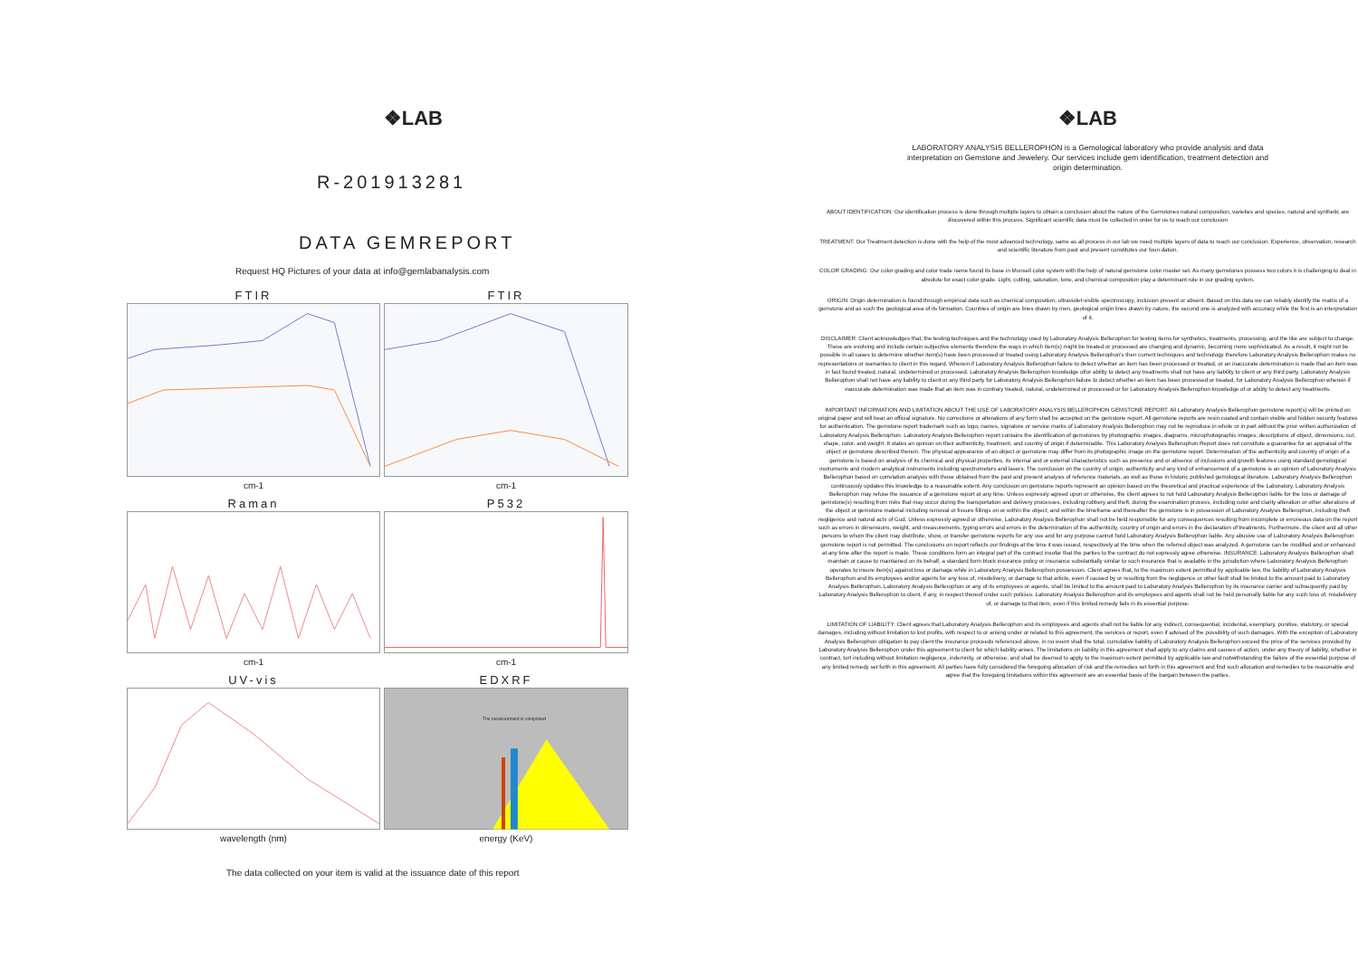❖LAB
R-201913281
DATA GEMREPORT
Request HQ Pictures of your data at info@gemlabanalysis.com
FTIR
FTIR
cm-1
cm-1
Raman
P532
cm-1
cm-1
UV-vis
EDXRF
The measurement is completed
wavelength (nm)
energy (KeV)
The data collected on your item is valid at the issuance date of this report
❖LAB
LABORATORY ANALYSIS BELLEROPHON is a Gemological laboratory who provide analysis and data interpretation on Gemstone and Jewelery. Our services include gem identification, treatment detection and origin determination.
ABOUT IDENTIFICATION: Our identification process is done through multiple layers to obtain a conclusion about the nature of the Gemstones natural composition, varieties and species, natural and synthetic are discovered within this process. Significant scientific data must be collected in order for us to reach our conclusion
TREATMENT: Our Treatment detection is done with the help of the most advanced technology, same as all process in our lab we need multiple layers of data to reach our conclusion. Experience, observation, research and scientific literature from past and present constitutes our foun dation.
COLOR GRADING: Our color grading and color trade name found its base in Munsell color system with the help of natural gemstone color master set. As many gemstones possess two colors it is challenging to deal in absolute for exact color grade. Light, cutting, saturation, tone, and chemical composition play a determinant role in our grading system.
ORIGIN: Origin determination is found through empirical data such as chemical composition, ultraviolet-visible spectroscopy, inclusion present or absent. Based on this data we can reliably identify the matrix of a gemstone and as such the geological area of its formation. Countries of origin are lines drawn by men, geological origin lines drawn by nature, the second one is analyzed with accuracy while the first is an interpretation of it.
DISCLAIMER: Client acknowledges that, the testing techniques and the technology used by Laboratory Analysis Bellerophon for testing items for synthetics, treatments, processing, and the like are subject to change. These are evolving and include certain subjective elements therefore the ways in which item(s) might be treated or processed are changing and dynamic, becoming more sophisticated. As a result, it might not be possible in all cases to determine whether item(s) have been processed or treated using Laboratory Analysis Bellerophon's then current techniques and technology therefore Laboratory Analysis Bellerophon makes no representations or warranties to client in this regard. Wherein if Laboratory Analysis Bellerophon failure to detect whether an item has been processed or treated, or an inaccurate determination is made that an item was in fact found treated, natural, undetermined or processed. Laboratory Analysis Bellerophon knowledge of/or ability to detect any treatments shall not have any liability to client or any third party. Laboratory Analysis Bellerophon shall not have any liability to client or any third party for Laboratory Analysis Bellerophon failure to detect whether an item has been processed or treated, for Laboratory Analysis Bellerophon wherein if inaccurate determination was made that an item was in contrary treated, natural, undetermined or processed or for Laboratory Analysis Bellerophon knowledge of or ability to detect any treatments.
IMPORTANT INFORMATION AND LIMITATION ABOUT THE USE OF LABORATORY ANALYSIS BELLEROPHON GEMSTONE REPORT: All Laboratory Analysis Bellerophon gemstone report(s) will be printed on original paper and will bear an official signature. No corrections or alterations of any form shall be accepted on the gemstone report. All gemstone reports are resin coated and contain visible and hidden security features for authentication. The gemstone report trademark such as logo, names, signature or service marks of Laboratory Analysis Bellerophon may not be reproduce in whole or in part without the prior written authorization of Laboratory Analysis Bellerophon. Laboratory Analysis Bellerophon report contains the identification of gemstones by photographic images, diagrams, microphotographic images, descriptions of object, dimensions, cut, shape, color, and weight. It states an opinion on their authenticity, treatment, and country of origin if determinable. This Laboratory Analysis Bellerophon Report does not constitute a guarantee for an appraisal of the object or gemstone described therein. The physical appearance of an object or gemstone may differ from its photographic image on the gemstone report. Determination of the authenticity and country of origin of a gemstone is based on analysis of its chemical and physical properties, its internal and or external characteristics such as presence and or absence of inclusions and growth features using standard gemological instruments and modern analytical instruments including spectrometers and lasers. The conclusion on the country of origin, authenticity and any kind of enhancement of a gemstone is an opinion of Laboratory Analysis Bellerophon based on correlation analysis with those obtained from the past and present analysis of reference materials, as well as those in historic published gemological literature. Laboratory Analysis Bellerophon continuously updates this knowledge to a reasonable extent. Any conclusion on gemstone reports represent an opinion based on the theoretical and practical experience of the Laboratory. Laboratory Analysis Bellerophon may refuse the issuance of a gemstone report at any time. Unless expressly agreed upon or otherwise, the client agrees to not hold Laboratory Analysis Bellerophon liable for the loss or damage of gemstone(s) resulting from risks that may occur during the transportation and delivery processes, including robbery and theft, during the examination process, including color and clarity alteration or other alterations of the object or gemstone material including removal or fissure fillings on or within the object; and within the timeframe and thereafter the gemstone is in possession of Laboratory Analysis Bellerophon, including theft negligence and natural acts of God. Unless expressly agreed or otherwise, Laboratory Analysis Bellerophon shall not be held responsible for any consequences resulting from incomplete or erroneous data on the report such as errors in dimensions, weight, and measurements, typing errors and errors in the determination of the authenticity, country of origin and errors in the declaration of treatments. Furthermore, the client and all other persons to whom the client may distribute, show, or transfer gemstone reports for any use and for any purpose cannot hold Laboratory Analysis Bellerophon liable. Any abusive use of Laboratory Analysis Bellerophon gemstone report is not permitted. The conclusions on report reflects our findings at the time it was issued, respectively at the time when the referred object was analyzed. A gemstone can be modified and or enhanced at any time after the report is made. These conditions form an integral part of the contract insofar that the parties to the contract do not expressly agree otherwise. INSURANCE: Laboratory Analysis Bellerophon shall maintain or cause to maintained on its behalf, a standard form block insurance policy or insurance substantially similar to such insurance that is available in the jurisdiction where Laboratory Analysis Bellerophon operates to insure item(s) against loss or damage while in Laboratory Analysis Bellerophon possession. Client agrees that, to the maximum extent permitted by applicable law, the liability of Laboratory Analysis Bellerophon and its employees and/or agents for any loss of, misdelivery, or damage to that article, even if caused by or resulting from the negligence or other fault shall be limited to the amount paid to Laboratory Analysis Bellerophon. Laboratory Analysis Bellerophon or any of its employees or agents, shall be limited to the amount paid to Laboratory Analysis Bellerophon by its insurance carrier and subsequently paid by Laboratory Analysis Bellerophon to client, if any, in respect thereof under such policies. Laboratory Analysis Bellerophon and its employees and agents shall not be held personally liable for any such loss of, misdelivery of, or damage to that item, even if this limited remedy fails in its essential purpose.
LIMITATION OF LIABILITY: Client agrees that Laboratory Analysis Bellerophon and its employees and agents shall not be liable for any indirect, consequential, incidental, exemplary, punitive, statutory, or special damages, including without limitation to lost profits, with respect to or arising under or related to this agreement, the services or report, even if advised of the possibility of such damages. With the exception of Laboratory Analysis Bellerophon obligation to pay client the insurance proceeds referenced above, in no event shall the total, cumulative liability of Laboratory Analysis Bellerophon exceed the price of the services provided by Laboratory Analysis Bellerophon under this agreement to client for which liability arises. The limitations on liability in this agreement shall apply to any claims and causes of action, under any theory of liability, whether in contract, tort including without limitation negligence, indemnity, or otherwise; and shall be deemed to apply to the maximum extent permitted by applicable law and notwithstanding the failure of the essential purpose of any limited remedy set forth in this agreement. All parties have fully considered the foregoing allocation of risk and the remedies set forth in this agreement and find such allocation and remedies to be reasonable and agree that the foregoing limitations within this agreement are an essential basis of the bargain between the parties.